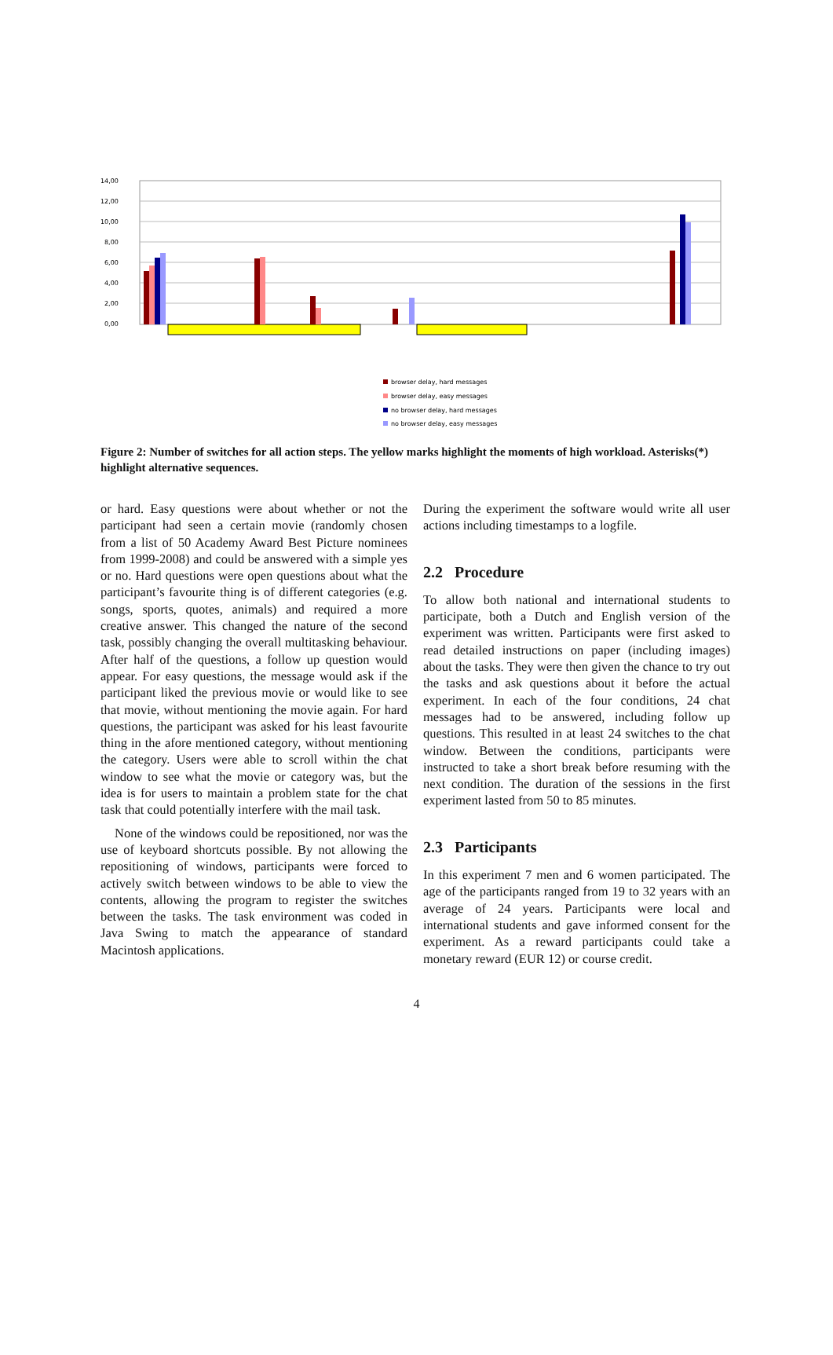14,00
12,00
10,00
8,00
6,00
4,00
2,00
0,00
browser delay, hard messages
browser delay, easy messages
no browser delay, hard messages
no browser delay, easy messages
Figure 2: Number of switches for all action steps. The yellow marks highlight the moments of high workload. Asterisks(*) highlight alternative sequences.
or hard. Easy questions were about whether or not the participant had seen a certain movie (randomly chosen from a list of 50 Academy Award Best Picture nominees from 1999-2008) and could be answered with a simple yes or no. Hard questions were open questions about what the participant’s favourite thing is of different categories (e.g. songs, sports, quotes, animals) and required a more creative answer. This changed the nature of the second task, possibly changing the overall multitasking behaviour. After half of the questions, a follow up question would appear. For easy questions, the message would ask if the participant liked the previous movie or would like to see that movie, without mentioning the movie again. For hard questions, the participant was asked for his least favourite thing in the afore mentioned category, without mentioning the category. Users were able to scroll within the chat window to see what the movie or category was, but the idea is for users to maintain a problem state for the chat task that could potentially interfere with the mail task.
None of the windows could be repositioned, nor was the use of keyboard shortcuts possible. By not allowing the repositioning of windows, participants were forced to actively switch between windows to be able to view the contents, allowing the program to register the switches between the tasks. The task environment was coded in Java Swing to match the appearance of standard Macintosh applications.
During the experiment the software would write all user actions including timestamps to a logfile.
2.2 Procedure
To allow both national and international students to participate, both a Dutch and English version of the experiment was written. Participants were first asked to read detailed instructions on paper (including images) about the tasks. They were then given the chance to try out the tasks and ask questions about it before the actual experiment. In each of the four conditions, 24 chat messages had to be answered, including follow up questions. This resulted in at least 24 switches to the chat window. Between the conditions, participants were instructed to take a short break before resuming with the next condition. The duration of the sessions in the first experiment lasted from 50 to 85 minutes.
2.3 Participants
In this experiment 7 men and 6 women participated. The age of the participants ranged from 19 to 32 years with an average of 24 years. Participants were local and international students and gave informed consent for the experiment. As a reward participants could take a monetary reward (EUR 12) or course credit.
4